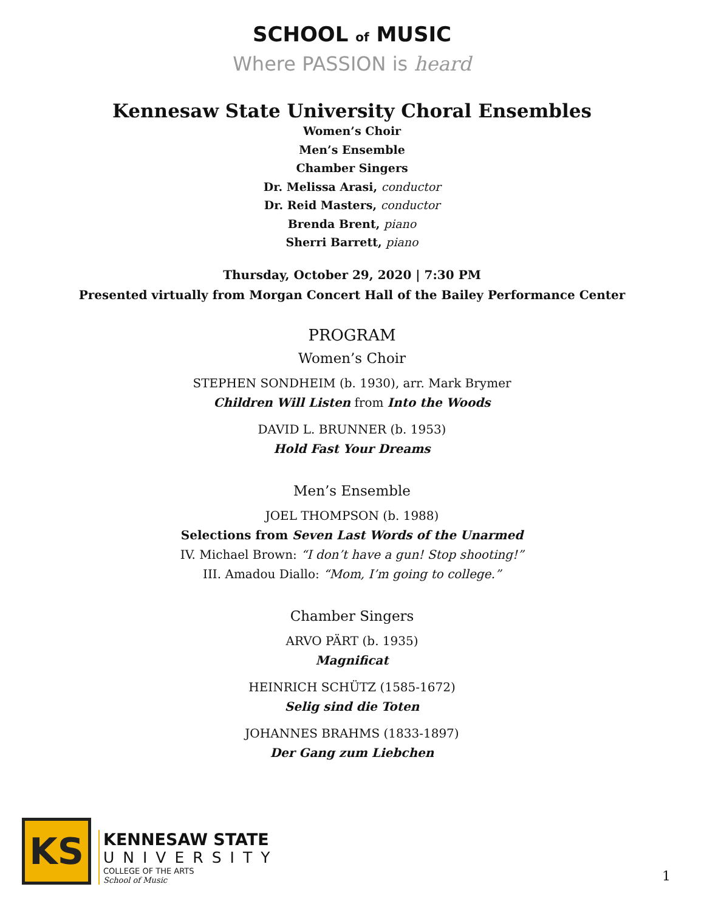SCHOOL of MUSIC
Where PASSION is heard
Kennesaw State University Choral Ensembles
Women’s Choir
Men’s Ensemble
Chamber Singers
Dr. Melissa Arasi, conductor
Dr. Reid Masters, conductor
Brenda Brent, piano
Sherri Barrett, piano
Thursday, October 29, 2020 | 7:30 PM
Presented virtually from Morgan Concert Hall of the Bailey Performance Center
PROGRAM
Women’s Choir
STEPHEN SONDHEIM (b. 1930), arr. Mark Brymer
Children Will Listen from Into the Woods
DAVID L. BRUNNER (b. 1953)
Hold Fast Your Dreams
Men’s Ensemble
JOEL THOMPSON (b. 1988)
Selections from Seven Last Words of the Unarmed
IV. Michael Brown: “I don’t have a gun! Stop shooting!”
III. Amadou Diallo: “Mom, I’m going to college.”
Chamber Singers
ARVO PÄRT (b. 1935)
Magnificat
HEINRICH SCHÜTZ (1585-1672)
Selig sind die Toten
JOHANNES BRAHMS (1833-1897)
Der Gang zum Liebchen
KS
KENNESAW STATE
UNIVERSITY
COLLEGE OF THE ARTS
School of Music
1